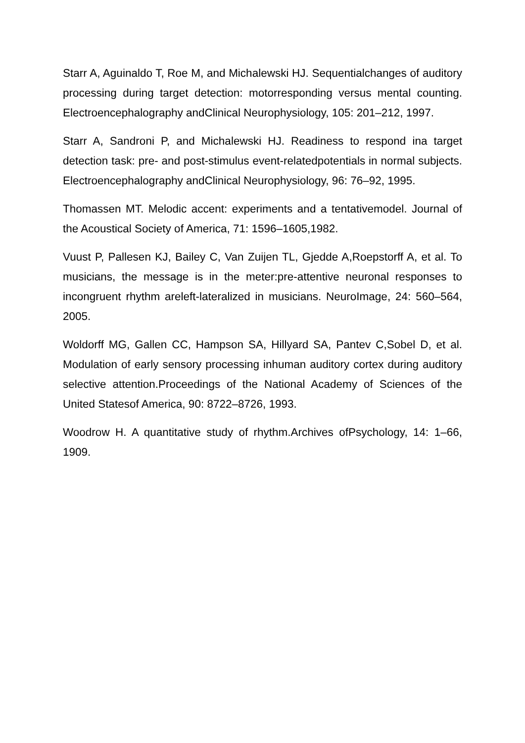Starr A, Aguinaldo T, Roe M, and Michalewski HJ. Sequentialchanges of auditory processing during target detection: motorresponding versus mental counting. Electroencephalography andClinical Neurophysiology, 105: 201–212, 1997.
Starr A, Sandroni P, and Michalewski HJ. Readiness to respond ina target detection task: pre- and post-stimulus event-relatedpotentials in normal subjects. Electroencephalography andClinical Neurophysiology, 96: 76–92, 1995.
Thomassen MT. Melodic accent: experiments and a tentativemodel. Journal of the Acoustical Society of America, 71: 1596–1605,1982.
Vuust P, Pallesen KJ, Bailey C, Van Zuijen TL, Gjedde A,Roepstorff A, et al. To musicians, the message is in the meter:pre-attentive neuronal responses to incongruent rhythm areleft-lateralized in musicians. NeuroImage, 24: 560–564, 2005.
Woldorff MG, Gallen CC, Hampson SA, Hillyard SA, Pantev C,Sobel D, et al. Modulation of early sensory processing inhuman auditory cortex during auditory selective attention.Proceedings of the National Academy of Sciences of the United Statesof America, 90: 8722–8726, 1993.
Woodrow H. A quantitative study of rhythm.Archives ofPsychology, 14: 1–66, 1909.